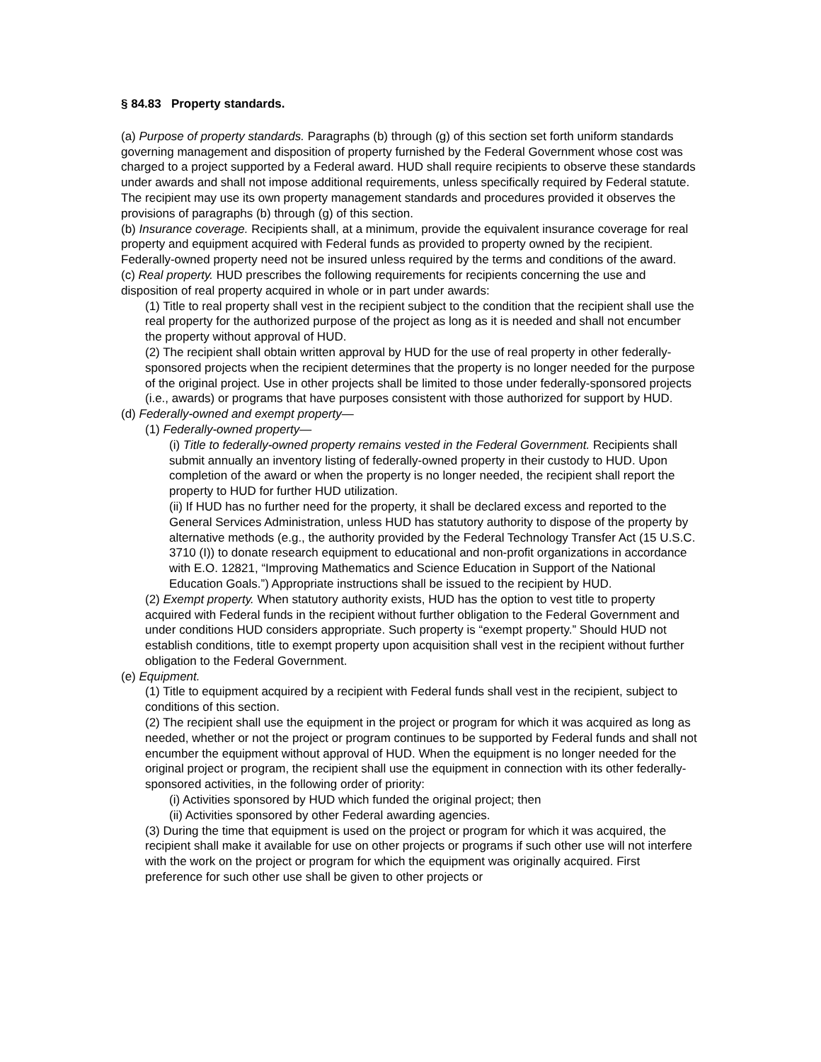§ 84.83 Property standards.
(a) Purpose of property standards. Paragraphs (b) through (g) of this section set forth uniform standards governing management and disposition of property furnished by the Federal Government whose cost was charged to a project supported by a Federal award. HUD shall require recipients to observe these standards under awards and shall not impose additional requirements, unless specifically required by Federal statute. The recipient may use its own property management standards and procedures provided it observes the provisions of paragraphs (b) through (g) of this section.
(b) Insurance coverage. Recipients shall, at a minimum, provide the equivalent insurance coverage for real property and equipment acquired with Federal funds as provided to property owned by the recipient. Federally-owned property need not be insured unless required by the terms and conditions of the award.
(c) Real property. HUD prescribes the following requirements for recipients concerning the use and disposition of real property acquired in whole or in part under awards:
(1) Title to real property shall vest in the recipient subject to the condition that the recipient shall use the real property for the authorized purpose of the project as long as it is needed and shall not encumber the property without approval of HUD.
(2) The recipient shall obtain written approval by HUD for the use of real property in other federally-sponsored projects when the recipient determines that the property is no longer needed for the purpose of the original project. Use in other projects shall be limited to those under federally-sponsored projects (i.e., awards) or programs that have purposes consistent with those authorized for support by HUD.
(d) Federally-owned and exempt property—
(1) Federally-owned property—
(i) Title to federally-owned property remains vested in the Federal Government. Recipients shall submit annually an inventory listing of federally-owned property in their custody to HUD. Upon completion of the award or when the property is no longer needed, the recipient shall report the property to HUD for further HUD utilization.
(ii) If HUD has no further need for the property, it shall be declared excess and reported to the General Services Administration, unless HUD has statutory authority to dispose of the property by alternative methods (e.g., the authority provided by the Federal Technology Transfer Act (15 U.S.C. 3710 (I)) to donate research equipment to educational and non-profit organizations in accordance with E.O. 12821, “Improving Mathematics and Science Education in Support of the National Education Goals.”) Appropriate instructions shall be issued to the recipient by HUD.
(2) Exempt property. When statutory authority exists, HUD has the option to vest title to property acquired with Federal funds in the recipient without further obligation to the Federal Government and under conditions HUD considers appropriate. Such property is “exempt property.” Should HUD not establish conditions, title to exempt property upon acquisition shall vest in the recipient without further obligation to the Federal Government.
(e) Equipment.
(1) Title to equipment acquired by a recipient with Federal funds shall vest in the recipient, subject to conditions of this section.
(2) The recipient shall use the equipment in the project or program for which it was acquired as long as needed, whether or not the project or program continues to be supported by Federal funds and shall not encumber the equipment without approval of HUD. When the equipment is no longer needed for the original project or program, the recipient shall use the equipment in connection with its other federally-sponsored activities, in the following order of priority:
(i) Activities sponsored by HUD which funded the original project; then
(ii) Activities sponsored by other Federal awarding agencies.
(3) During the time that equipment is used on the project or program for which it was acquired, the recipient shall make it available for use on other projects or programs if such other use will not interfere with the work on the project or program for which the equipment was originally acquired. First preference for such other use shall be given to other projects or